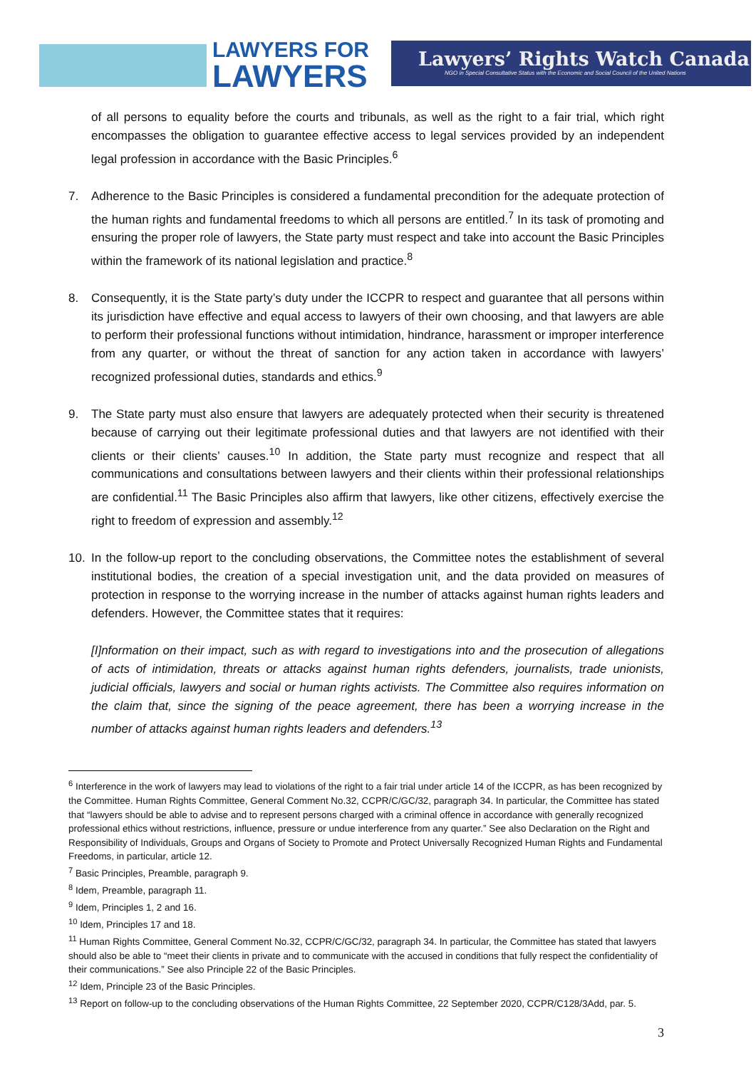LAWYERS FOR
LAWYERS
Lawyers’ Rights Watch Canada
NGO in Special Consultative Status with the Economic and Social Council of the United Nations
of all persons to equality before the courts and tribunals, as well as the right to a fair trial, which right encompasses the obligation to guarantee effective access to legal services provided by an independent legal profession in accordance with the Basic Principles.<sup>6</sup>
7. Adherence to the Basic Principles is considered a fundamental precondition for the adequate protection of the human rights and fundamental freedoms to which all persons are entitled.<sup>7</sup> In its task of promoting and ensuring the proper role of lawyers, the State party must respect and take into account the Basic Principles within the framework of its national legislation and practice.<sup>8</sup>
8. Consequently, it is the State party’s duty under the ICCPR to respect and guarantee that all persons within its jurisdiction have effective and equal access to lawyers of their own choosing, and that lawyers are able to perform their professional functions without intimidation, hindrance, harassment or improper interference from any quarter, or without the threat of sanction for any action taken in accordance with lawyers’ recognized professional duties, standards and ethics.<sup>9</sup>
9. The State party must also ensure that lawyers are adequately protected when their security is threatened because of carrying out their legitimate professional duties and that lawyers are not identified with their clients or their clients’ causes.<sup>10</sup> In addition, the State party must recognize and respect that all communications and consultations between lawyers and their clients within their professional relationships are confidential.<sup>11</sup> The Basic Principles also affirm that lawyers, like other citizens, effectively exercise the right to freedom of expression and assembly.<sup>12</sup>
10. In the follow-up report to the concluding observations, the Committee notes the establishment of several institutional bodies, the creation of a special investigation unit, and the data provided on measures of protection in response to the worrying increase in the number of attacks against human rights leaders and defenders. However, the Committee states that it requires:
[I]nformation on their impact, such as with regard to investigations into and the prosecution of allegations of acts of intimidation, threats or attacks against human rights defenders, journalists, trade unionists, judicial officials, lawyers and social or human rights activists. The Committee also requires information on the claim that, since the signing of the peace agreement, there has been a worrying increase in the number of attacks against human rights leaders and defenders.<sup>13</sup>
<sup>6</sup> Interference in the work of lawyers may lead to violations of the right to a fair trial under article 14 of the ICCPR, as has been recognized by the Committee. Human Rights Committee, General Comment No.32, CCPR/C/GC/32, paragraph 34. In particular, the Committee has stated that “lawyers should be able to advise and to represent persons charged with a criminal offence in accordance with generally recognized professional ethics without restrictions, influence, pressure or undue interference from any quarter.” See also Declaration on the Right and Responsibility of Individuals, Groups and Organs of Society to Promote and Protect Universally Recognized Human Rights and Fundamental Freedoms, in particular, article 12.
<sup>7</sup> Basic Principles, Preamble, paragraph 9.
<sup>8</sup> Idem, Preamble, paragraph 11.
<sup>9</sup> Idem, Principles 1, 2 and 16.
<sup>10</sup> Idem, Principles 17 and 18.
<sup>11</sup> Human Rights Committee, General Comment No.32, CCPR/C/GC/32, paragraph 34. In particular, the Committee has stated that lawyers should also be able to “meet their clients in private and to communicate with the accused in conditions that fully respect the confidentiality of their communications.” See also Principle 22 of the Basic Principles.
<sup>12</sup> Idem, Principle 23 of the Basic Principles.
<sup>13</sup> Report on follow-up to the concluding observations of the Human Rights Committee, 22 September 2020, CCPR/C128/3Add, par. 5.
3